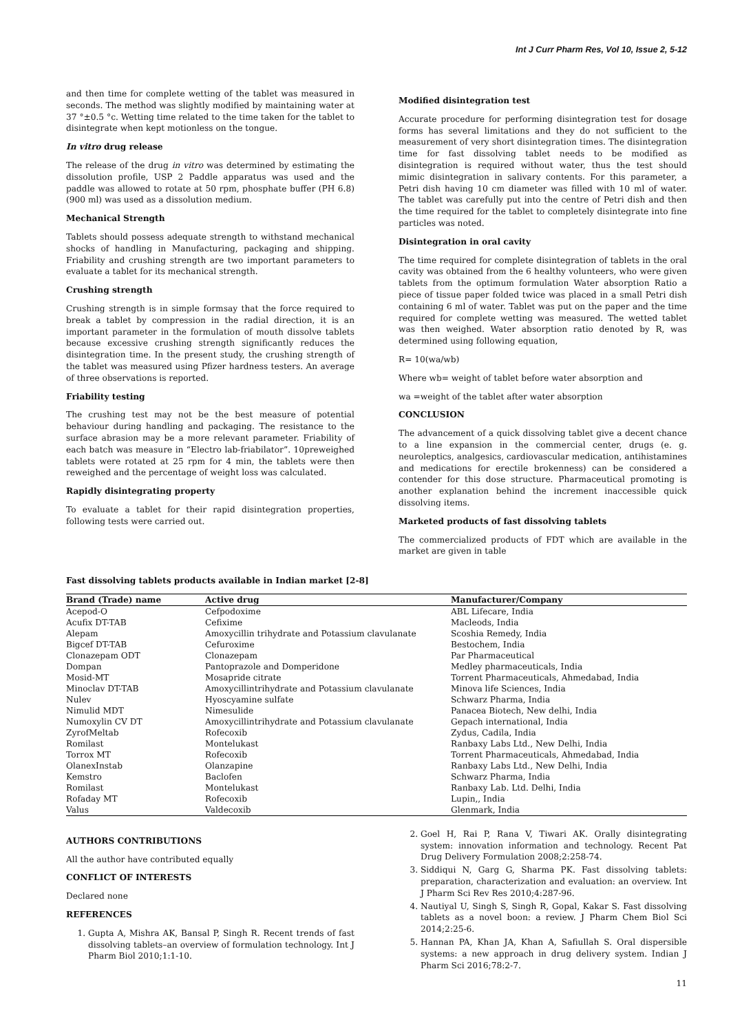Int J Curr Pharm Res, Vol 10, Issue 2, 5-12
and then time for complete wetting of the tablet was measured in seconds. The method was slightly modified by maintaining water at 37 °±0.5 °c. Wetting time related to the time taken for the tablet to disintegrate when kept motionless on the tongue.
In vitro drug release
The release of the drug in vitro was determined by estimating the dissolution profile, USP 2 Paddle apparatus was used and the paddle was allowed to rotate at 50 rpm, phosphate buffer (PH 6.8) (900 ml) was used as a dissolution medium.
Mechanical Strength
Tablets should possess adequate strength to withstand mechanical shocks of handling in Manufacturing, packaging and shipping. Friability and crushing strength are two important parameters to evaluate a tablet for its mechanical strength.
Crushing strength
Crushing strength is in simple formsay that the force required to break a tablet by compression in the radial direction, it is an important parameter in the formulation of mouth dissolve tablets because excessive crushing strength significantly reduces the disintegration time. In the present study, the crushing strength of the tablet was measured using Pfizer hardness testers. An average of three observations is reported.
Friability testing
The crushing test may not be the best measure of potential behaviour during handling and packaging. The resistance to the surface abrasion may be a more relevant parameter. Friability of each batch was measure in “Electro lab-friabilator”. 10preweighed tablets were rotated at 25 rpm for 4 min, the tablets were then reweighed and the percentage of weight loss was calculated.
Rapidly disintegrating property
To evaluate a tablet for their rapid disintegration properties, following tests were carried out.
Modified disintegration test
Accurate procedure for performing disintegration test for dosage forms has several limitations and they do not sufficient to the measurement of very short disintegration times. The disintegration time for fast dissolving tablet needs to be modified as disintegration is required without water, thus the test should mimic disintegration in salivary contents. For this parameter, a Petri dish having 10 cm diameter was filled with 10 ml of water. The tablet was carefully put into the centre of Petri dish and then the time required for the tablet to completely disintegrate into fine particles was noted.
Disintegration in oral cavity
The time required for complete disintegration of tablets in the oral cavity was obtained from the 6 healthy volunteers, who were given tablets from the optimum formulation Water absorption Ratio a piece of tissue paper folded twice was placed in a small Petri dish containing 6 ml of water. Tablet was put on the paper and the time required for complete wetting was measured. The wetted tablet was then weighed. Water absorption ratio denoted by R, was determined using following equation,
R= 10(wa/wb)
Where wb= weight of tablet before water absorption and
wa =weight of the tablet after water absorption
CONCLUSION
The advancement of a quick dissolving tablet give a decent chance to a line expansion in the commercial center, drugs (e. g. neuroleptics, analgesics, cardiovascular medication, antihistamines and medications for erectile brokenness) can be considered a contender for this dose structure. Pharmaceutical promoting is another explanation behind the increment inaccessible quick dissolving items.
Marketed products of fast dissolving tablets
The commercialized products of FDT which are available in the market are given in table
Fast dissolving tablets products available in Indian market [2-8]
| Brand (Trade) name | Active drug | Manufacturer/Company |
| --- | --- | --- |
| Acepod-O | Cefpodoxime | ABL Lifecare, India |
| Acufix DT-TAB | Cefixime | Macleods, India |
| Alepam | Amoxycillin trihydrate and Potassium clavulanate | Scoshia Remedy, India |
| Bigcef DT-TAB | Cefuroxime | Bestochem, India |
| Clonazepam ODT | Clonazepam | Par Pharmaceutical |
| Dompan | Pantoprazole and Domperidone | Medley pharmaceuticals, India |
| Mosid-MT | Mosapride citrate | Torrent Pharmaceuticals, Ahmedabad, India |
| Minoclav DT-TAB | Amoxycillintrihydrate and Potassium clavulanate | Minova life Sciences, India |
| Nulev | Hyoscyamine sulfate | Schwarz Pharma, India |
| Nimulid MDT | Nimesulide | Panacea Biotech, New delhi, India |
| Numoxylin CV DT | Amoxycillintrihydrate and Potassium clavulanate | Gepach international, India |
| ZyrofMeltab | Rofecoxib | Zydus, Cadila, India |
| Romilast | Montelukast | Ranbaxy Labs Ltd., New Delhi, India |
| Torrox MT | Rofecoxib | Torrent Pharmaceuticals, Ahmedabad, India |
| OlanexInstab | Olanzapine | Ranbaxy Labs Ltd., New Delhi, India |
| Kemstro | Baclofen | Schwarz Pharma, India |
| Romilast | Montelukast | Ranbaxy Lab. Ltd. Delhi, India |
| Rofaday MT | Rofecoxib | Lupin,, India |
| Valus | Valdecoxib | Glenmark, India |
AUTHORS CONTRIBUTIONS
All the author have contributed equally
CONFLICT OF INTERESTS
Declared none
REFERENCES
1. Gupta A, Mishra AK, Bansal P, Singh R. Recent trends of fast dissolving tablets–an overview of formulation technology. Int J Pharm Biol 2010;1:1-10.
2. Goel H, Rai P, Rana V, Tiwari AK. Orally disintegrating system: innovation information and technology. Recent Pat Drug Delivery Formulation 2008;2:258-74.
3. Siddiqui N, Garg G, Sharma PK. Fast dissolving tablets: preparation, characterization and evaluation: an overview. Int J Pharm Sci Rev Res 2010;4:287-96.
4. Nautiyal U, Singh S, Singh R, Gopal, Kakar S. Fast dissolving tablets as a novel boon: a review. J Pharm Chem Biol Sci 2014;2:25-6.
5. Hannan PA, Khan JA, Khan A, Safiullah S. Oral dispersible systems: a new approach in drug delivery system. Indian J Pharm Sci 2016;78:2-7.
11